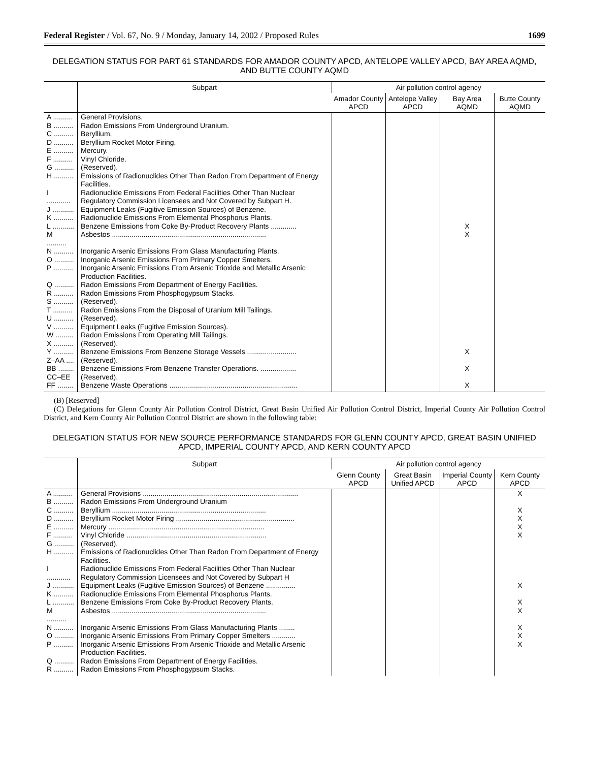Federal Register / Vol. 67, No. 9 / Monday, January 14, 2002 / Proposed Rules 1699
DELEGATION STATUS FOR PART 61 STANDARDS FOR AMADOR COUNTY APCD, ANTELOPE VALLEY APCD, BAY AREA AQMD, AND BUTTE COUNTY AQMD
| | Subpart | Air pollution control agency | | | |
| --- | --- | --- | --- | --- | --- |
| | | Amador County APCD | Antelope Valley APCD | Bay Area AQMD | Butte County AQMD |
| A .......... | General Provisions. | | | | |
| B .......... | Radon Emissions From Underground Uranium. | | | | |
| C .......... | Beryllium. | | | | |
| D .......... | Beryllium Rocket Motor Firing. | | | | |
| E .......... | Mercury. | | | | |
| F .......... | Vinyl Chloride. | | | | |
| G .......... | (Reserved). | | | | |
| H .......... | Emissions of Radionuclides Other Than Radon From Department of Energy Facilities. | | | | |
| I ............ | Radionuclide Emissions From Federal Facilities Other Than Nuclear Regulatory Commission Licensees and Not Covered by Subpart H. | | | | |
| J ........... | Equipment Leaks (Fugitive Emission Sources) of Benzene. | | | | |
| K .......... | Radionuclide Emissions From Elemental Phosphorus Plants. | | | | |
| L ........... | Benzene Emissions from Coke By-Product Recovery Plants ............. | | | X | |
| M .......... | Asbestos .............................................................................. | | | X | |
| N .......... | Inorganic Arsenic Emissions From Glass Manufacturing Plants. | | | | |
| O .......... | Inorganic Arsenic Emissions From Primary Copper Smelters. | | | | |
| P .......... | Inorganic Arsenic Emissions From Arsenic Trioxide and Metallic Arsenic Production Facilities. | | | | |
| Q .......... | Radon Emissions From Department of Energy Facilities. | | | | |
| R .......... | Radon Emissions From Phosphogypsum Stacks. | | | | |
| S .......... | (Reserved). | | | | |
| T .......... | Radon Emissions From the Disposal of Uranium Mill Tailings. | | | | |
| U .......... | (Reserved). | | | | |
| V .......... | Equipment Leaks (Fugitive Emission Sources). | | | | |
| W ......... | Radon Emissions From Operating Mill Tailings. | | | | |
| X .......... | (Reserved). | | | | |
| Y .......... | Benzene Emissions From Benzene Storage Vessels ......................... | | | X | |
| Z–AA .... | (Reserved). | | | | |
| BB ........ | Benzene Emissions From Benzene Transfer Operations. .................. | | | X | |
| CC–EE | (Reserved). | | | | |
| FF ........ | Benzene Waste Operations ................................................................. | | | X | |
(B) [Reserved]
(C) Delegations for Glenn County Air Pollution Control District, Great Basin Unified Air Pollution Control District, Imperial County Air Pollution Control District, and Kern County Air Pollution Control District are shown in the following table:
DELEGATION STATUS FOR NEW SOURCE PERFORMANCE STANDARDS FOR GLENN COUNTY APCD, GREAT BASIN UNIFIED APCD, IMPERIAL COUNTY APCD, AND KERN COUNTY APCD
| | Subpart | Air pollution control agency | | | |
| --- | --- | --- | --- | --- | --- |
| | | Glenn County APCD | Great Basin Unified APCD | Imperial County APCD | Kern County APCD |
| A .......... | General Provisions ............................................................................... | | | | X |
| B .......... | Radon Emissions From Underground Uranium | | | | |
| C .......... | Beryllium .............................................................................. | | | | X |
| D .......... | Beryllium Rocket Motor Firing ............................................................ | | | | X |
| E .......... | Mercury ............................................................................... | | | | X |
| F .......... | Vinyl Chloride ....................................................................... | | | | X |
| G .......... | (Reserved). | | | | |
| H .......... | Emissions of Radionuclides Other Than Radon From Department of Energy Facilities. | | | | |
| I ............ | Radionuclide Emissions From Federal Facilities Other Than Nuclear Regulatory Commission Licensees and Not Covered by Subpart H | | | | |
| J ........... | Equipment Leaks (Fugitive Emission Sources) of Benzene ............... | | | | X |
| K .......... | Radionuclide Emissions From Elemental Phosphorus Plants. | | | | |
| L ........... | Benzene Emissions From Coke By-Product Recovery Plants. | | | | X |
| M .......... | Asbestos .............................................................................. | | | | X |
| N .......... | Inorganic Arsenic Emissions From Glass Manufacturing Plants ........ | | | | X |
| O .......... | Inorganic Arsenic Emissions From Primary Copper Smelters ............ | | | | X |
| P .......... | Inorganic Arsenic Emissions From Arsenic Trioxide and Metallic Arsenic Production Facilities. | | | | X |
| Q .......... | Radon Emissions From Department of Energy Facilities. | | | | |
| R .......... | Radon Emissions From Phosphogypsum Stacks. | | | | |